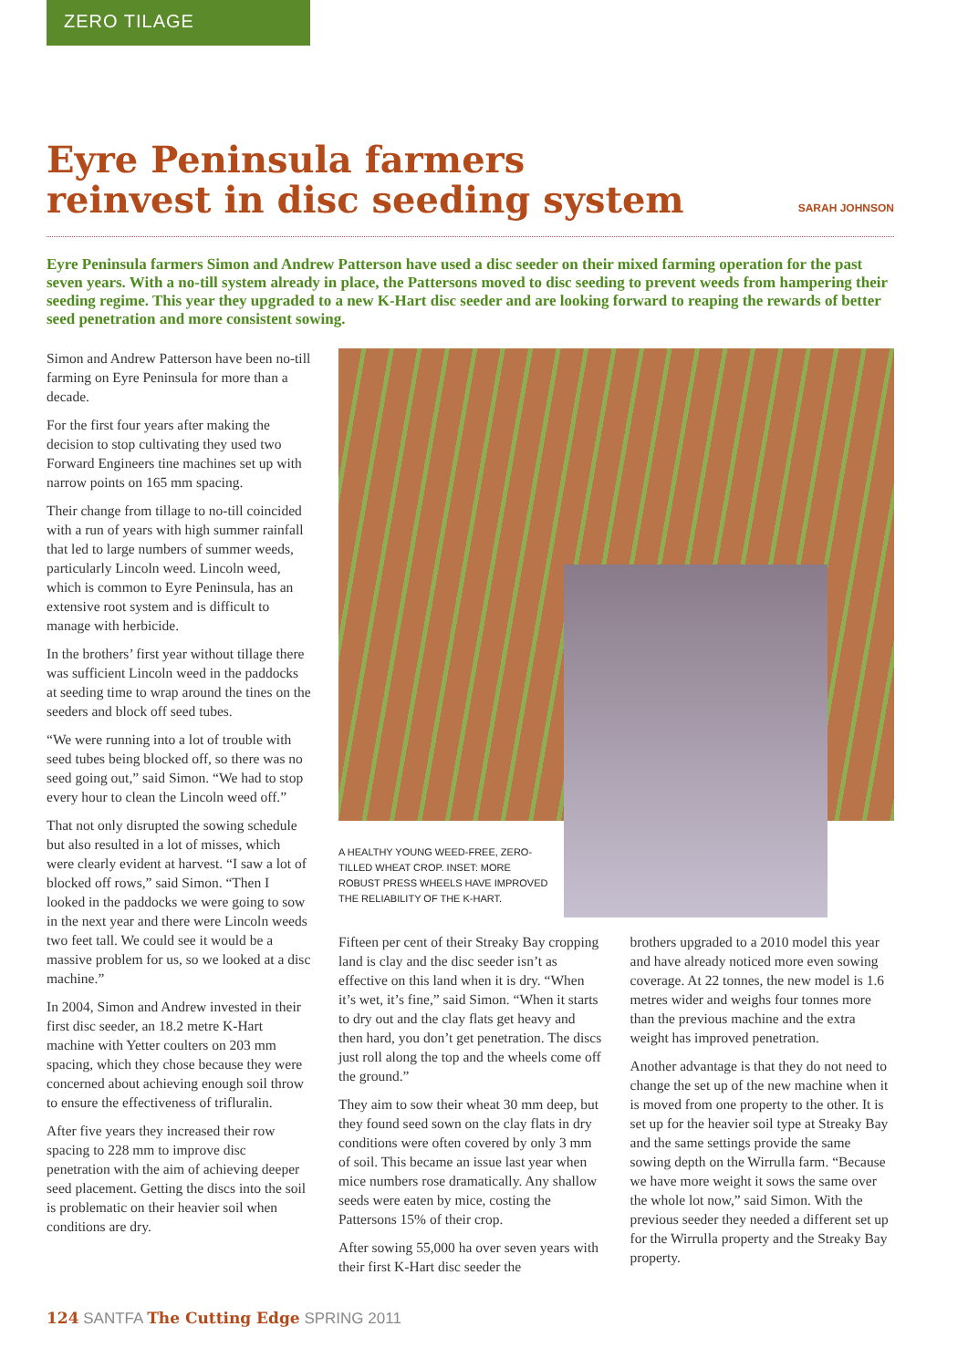ZERO TILAGE
Eyre Peninsula farmers
reinvest in disc seeding system
SARAH JOHNSON
Eyre Peninsula farmers Simon and Andrew Patterson have used a disc seeder on their mixed farming operation for the past seven years. With a no-till system already in place, the Pattersons moved to disc seeding to prevent weeds from hampering their seeding regime. This year they upgraded to a new K-Hart disc seeder and are looking forward to reaping the rewards of better seed penetration and more consistent sowing.
Simon and Andrew Patterson have been no-till farming on Eyre Peninsula for more than a decade.
For the first four years after making the decision to stop cultivating they used two Forward Engineers tine machines set up with narrow points on 165 mm spacing.
Their change from tillage to no-till coincided with a run of years with high summer rainfall that led to large numbers of summer weeds, particularly Lincoln weed. Lincoln weed, which is common to Eyre Peninsula, has an extensive root system and is difficult to manage with herbicide.
In the brothers’ first year without tillage there was sufficient Lincoln weed in the paddocks at seeding time to wrap around the tines on the seeders and block off seed tubes.
“We were running into a lot of trouble with seed tubes being blocked off, so there was no seed going out,” said Simon. “We had to stop every hour to clean the Lincoln weed off.”
That not only disrupted the sowing schedule but also resulted in a lot of misses, which were clearly evident at harvest. “I saw a lot of blocked off rows,” said Simon. “Then I looked in the paddocks we were going to sow in the next year and there were Lincoln weeds two feet tall. We could see it would be a massive problem for us, so we looked at a disc machine.”
In 2004, Simon and Andrew invested in their first disc seeder, an 18.2 metre K-Hart machine with Yetter coulters on 203 mm spacing, which they chose because they were concerned about achieving enough soil throw to ensure the effectiveness of trifluralin.
After five years they increased their row spacing to 228 mm to improve disc penetration with the aim of achieving deeper seed placement. Getting the discs into the soil is problematic on their heavier soil when conditions are dry.
A HEALTHY YOUNG WEED-FREE, ZERO-TILLED WHEAT CROP. INSET: MORE ROBUST PRESS WHEELS HAVE IMPROVED THE RELIABILITY OF THE K-HART.
Fifteen per cent of their Streaky Bay cropping land is clay and the disc seeder isn’t as effective on this land when it is dry. “When it’s wet, it’s fine,” said Simon. “When it starts to dry out and the clay flats get heavy and then hard, you don’t get penetration. The discs just roll along the top and the wheels come off the ground.”
They aim to sow their wheat 30 mm deep, but they found seed sown on the clay flats in dry conditions were often covered by only 3 mm of soil. This became an issue last year when mice numbers rose dramatically. Any shallow seeds were eaten by mice, costing the Pattersons 15% of their crop.
After sowing 55,000 ha over seven years with their first K-Hart disc seeder the
brothers upgraded to a 2010 model this year and have already noticed more even sowing coverage. At 22 tonnes, the new model is 1.6 metres wider and weighs four tonnes more than the previous machine and the extra weight has improved penetration.
Another advantage is that they do not need to change the set up of the new machine when it is moved from one property to the other. It is set up for the heavier soil type at Streaky Bay and the same settings provide the same sowing depth on the Wirrulla farm. “Because we have more weight it sows the same over the whole lot now,” said Simon. With the previous seeder they needed a different set up for the Wirrulla property and the Streaky Bay property.
124 SANTFA The Cutting Edge SPRING 2011